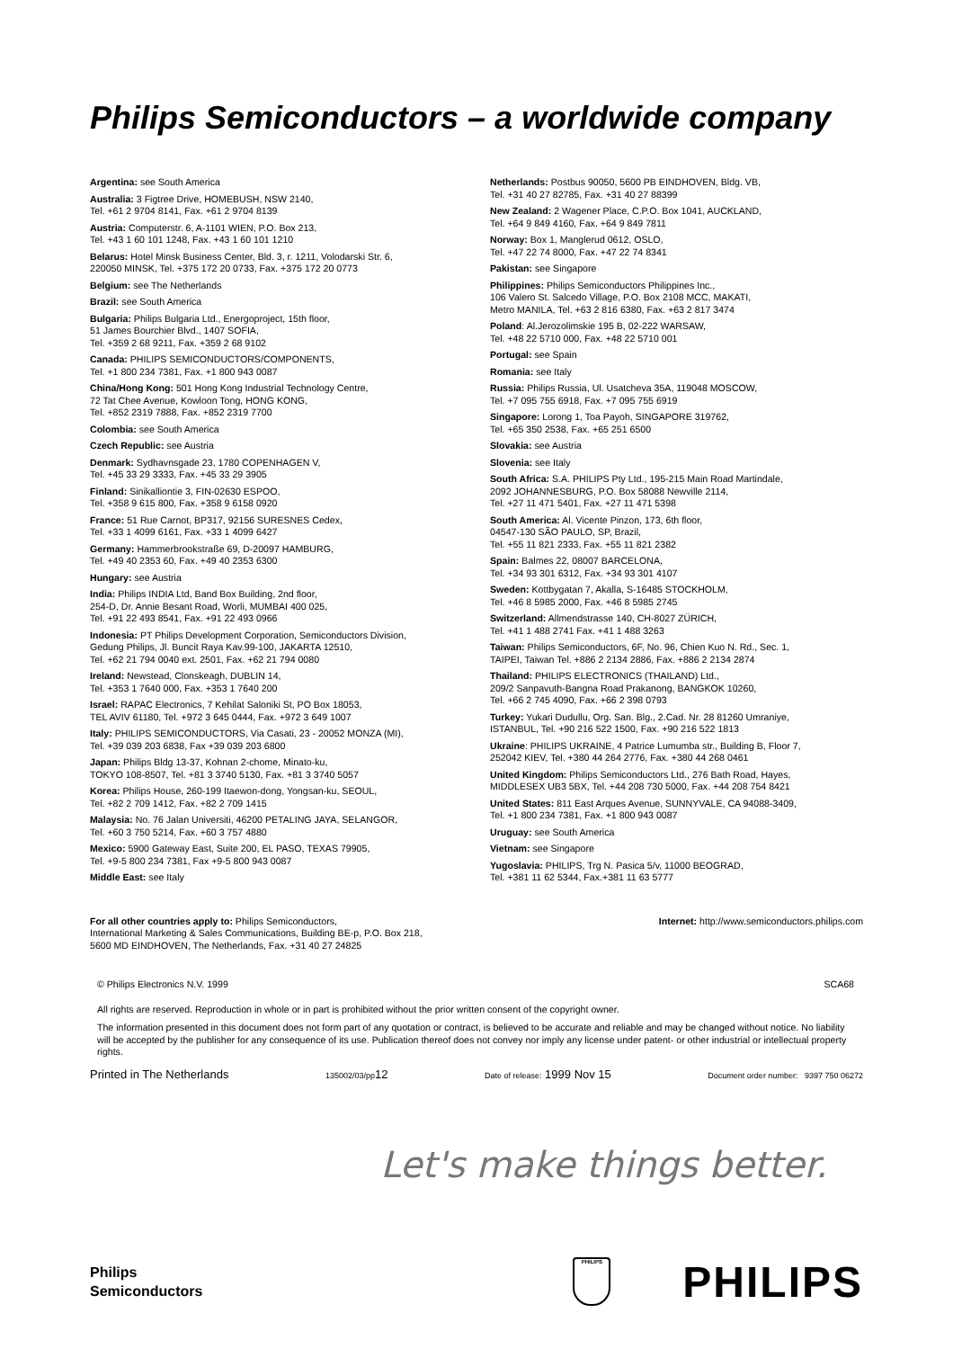Philips Semiconductors – a worldwide company
Argentina: see South America
Australia: 3 Figtree Drive, HOMEBUSH, NSW 2140,
Tel. +61 2 9704 8141, Fax. +61 2 9704 8139
Austria: Computerstr. 6, A-1101 WIEN, P.O. Box 213,
Tel. +43 1 60 101 1248, Fax. +43 1 60 101 1210
Belarus: Hotel Minsk Business Center, Bld. 3, r. 1211, Volodarski Str. 6,
220050 MINSK, Tel. +375 172 20 0733, Fax. +375 172 20 0773
Belgium: see The Netherlands
Brazil: see South America
Bulgaria: Philips Bulgaria Ltd., Energoproject, 15th floor,
51 James Bourchier Blvd., 1407 SOFIA,
Tel. +359 2 68 9211, Fax. +359 2 68 9102
Canada: PHILIPS SEMICONDUCTORS/COMPONENTS,
Tel. +1 800 234 7381, Fax. +1 800 943 0087
China/Hong Kong: 501 Hong Kong Industrial Technology Centre,
72 Tat Chee Avenue, Kowloon Tong, HONG KONG,
Tel. +852 2319 7888, Fax. +852 2319 7700
Colombia: see South America
Czech Republic: see Austria
Denmark: Sydhavnsgade 23, 1780 COPENHAGEN V,
Tel. +45 33 29 3333, Fax. +45 33 29 3905
Finland: Sinikalliontie 3, FIN-02630 ESPOO,
Tel. +358 9 615 800, Fax. +358 9 6158 0920
France: 51 Rue Carnot, BP317, 92156 SURESNES Cedex,
Tel. +33 1 4099 6161, Fax. +33 1 4099 6427
Germany: Hammerbrookstraße 69, D-20097 HAMBURG,
Tel. +49 40 2353 60, Fax. +49 40 2353 6300
Hungary: see Austria
India: Philips INDIA Ltd, Band Box Building, 2nd floor,
254-D, Dr. Annie Besant Road, Worli, MUMBAI 400 025,
Tel. +91 22 493 8541, Fax. +91 22 493 0966
Indonesia: PT Philips Development Corporation, Semiconductors Division,
Gedung Philips, Jl. Buncit Raya Kav.99-100, JAKARTA 12510,
Tel. +62 21 794 0040 ext. 2501, Fax. +62 21 794 0080
Ireland: Newstead, Clonskeagh, DUBLIN 14,
Tel. +353 1 7640 000, Fax. +353 1 7640 200
Israel: RAPAC Electronics, 7 Kehilat Saloniki St, PO Box 18053,
TEL AVIV 61180, Tel. +972 3 645 0444, Fax. +972 3 649 1007
Italy: PHILIPS SEMICONDUCTORS, Via Casati, 23 - 20052 MONZA (MI),
Tel. +39 039 203 6838, Fax +39 039 203 6800
Japan: Philips Bldg 13-37, Kohnan 2-chome, Minato-ku,
TOKYO 108-8507, Tel. +81 3 3740 5130, Fax. +81 3 3740 5057
Korea: Philips House, 260-199 Itaewon-dong, Yongsan-ku, SEOUL,
Tel. +82 2 709 1412, Fax. +82 2 709 1415
Malaysia: No. 76 Jalan Universiti, 46200 PETALING JAYA, SELANGOR,
Tel. +60 3 750 5214, Fax. +60 3 757 4880
Mexico: 5900 Gateway East, Suite 200, EL PASO, TEXAS 79905,
Tel. +9-5 800 234 7381, Fax +9-5 800 943 0087
Middle East: see Italy
Netherlands: Postbus 90050, 5600 PB EINDHOVEN, Bldg. VB,
Tel. +31 40 27 82785, Fax. +31 40 27 88399
New Zealand: 2 Wagener Place, C.P.O. Box 1041, AUCKLAND,
Tel. +64 9 849 4160, Fax. +64 9 849 7811
Norway: Box 1, Manglerud 0612, OSLO,
Tel. +47 22 74 8000, Fax. +47 22 74 8341
Pakistan: see Singapore
Philippines: Philips Semiconductors Philippines Inc.,
106 Valero St. Salcedo Village, P.O. Box 2108 MCC, MAKATI,
Metro MANILA, Tel. +63 2 816 6380, Fax. +63 2 817 3474
Poland: Al.Jerozolimskie 195 B, 02-222 WARSAW,
Tel. +48 22 5710 000, Fax. +48 22 5710 001
Portugal: see Spain
Romania: see Italy
Russia: Philips Russia, Ul. Usatcheva 35A, 119048 MOSCOW,
Tel. +7 095 755 6918, Fax. +7 095 755 6919
Singapore: Lorong 1, Toa Payoh, SINGAPORE 319762,
Tel. +65 350 2538, Fax. +65 251 6500
Slovakia: see Austria
Slovenia: see Italy
South Africa: S.A. PHILIPS Pty Ltd., 195-215 Main Road Martindale,
2092 JOHANNESBURG, P.O. Box 58088 Newville 2114,
Tel. +27 11 471 5401, Fax. +27 11 471 5398
South America: Al. Vicente Pinzon, 173, 6th floor,
04547-130 SÃO PAULO, SP, Brazil,
Tel. +55 11 821 2333, Fax. +55 11 821 2382
Spain: Balmes 22, 08007 BARCELONA,
Tel. +34 93 301 6312, Fax. +34 93 301 4107
Sweden: Kottbygatan 7, Akalla, S-16485 STOCKHOLM,
Tel. +46 8 5985 2000, Fax. +46 8 5985 2745
Switzerland: Allmendstrasse 140, CH-8027 ZÜRICH,
Tel. +41 1 488 2741 Fax. +41 1 488 3263
Taiwan: Philips Semiconductors, 6F, No. 96, Chien Kuo N. Rd., Sec. 1,
TAIPEI, Taiwan Tel. +886 2 2134 2886, Fax. +886 2 2134 2874
Thailand: PHILIPS ELECTRONICS (THAILAND) Ltd.,
209/2 Sanpavuth-Bangna Road Prakanong, BANGKOK 10260,
Tel. +66 2 745 4090, Fax. +66 2 398 0793
Turkey: Yukari Dudullu, Org. San. Blg., 2.Cad. Nr. 28 81260 Umraniye,
ISTANBUL, Tel. +90 216 522 1500, Fax. +90 216 522 1813
Ukraine: PHILIPS UKRAINE, 4 Patrice Lumumba str., Building B, Floor 7,
252042 KIEV, Tel. +380 44 264 2776, Fax. +380 44 268 0461
United Kingdom: Philips Semiconductors Ltd., 276 Bath Road, Hayes,
MIDDLESEX UB3 5BX, Tel. +44 208 730 5000, Fax. +44 208 754 8421
United States: 811 East Arques Avenue, SUNNYVALE, CA 94088-3409,
Tel. +1 800 234 7381, Fax. +1 800 943 0087
Uruguay: see South America
Vietnam: see Singapore
Yugoslavia: PHILIPS, Trg N. Pasica 5/v, 11000 BEOGRAD,
Tel. +381 11 62 5344, Fax.+381 11 63 5777
For all other countries apply to: Philips Semiconductors,
International Marketing & Sales Communications, Building BE-p, P.O. Box 218,
5600 MD EINDHOVEN, The Netherlands, Fax. +31 40 27 24825
Internet: http://www.semiconductors.philips.com
© Philips Electronics N.V. 1999 SCA68
All rights are reserved. Reproduction in whole or in part is prohibited without the prior written consent of the copyright owner.
The information presented in this document does not form part of any quotation or contract, is believed to be accurate and reliable and may be changed without notice. No liability will be accepted by the publisher for any consequence of its use. Publication thereof does not convey nor imply any license under patent- or other industrial or intellectual property rights.
Printed in The Netherlands 135002/03/pp12 Date of release: 1999 Nov 15 Document order number: 9397 750 06272
Let's make things better.
Philips
Semiconductors
PHILIPS
PHILIPS